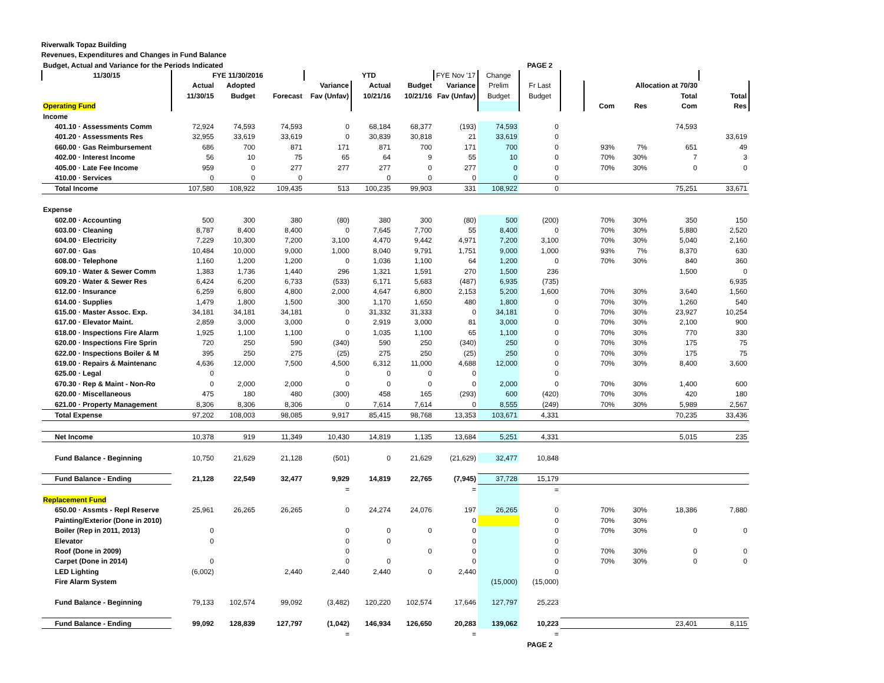Riverwalk Topaz Building
Revenues, Expenditures and Changes in Fund Balance
| Budget, Actual and Variance for the Periods Indicated | | | | | | | | | PAGE 2 | | | | | |
| 11/30/15 | FYE 11/30/2016 | | | YTD | | | FYE Nov '17 | Change | | | | | | |
| | Actual | Adopted | | Variance | Actual | Budget | Variance | Prelim | Fr Last | | Allocation at 70/30 | | | |
| | 11/30/15 | Budget | Forecast | Fav (Unfav) | 10/21/16 | 10/21/16 | Fav (Unfav) | Budget | Budget | | | | Total | Total |
| Operating Fund | | | | | | | | | | | Com | Res | Com | Res |
| Income | | | | | | | | | | | | | | |
| 401.10 · Assessments Comm | 72,924 | 74,593 | 74,593 | 0 | 68,184 | 68,377 | (193) | 74,593 | 0 | | | | 74,593 | |
| 401.20 · Assessments Res | 32,955 | 33,619 | 33,619 | 0 | 30,839 | 30,818 | 21 | 33,619 | 0 | | | | | 33,619 |
| 660.00 · Gas Reimbursement | 686 | 700 | 871 | 171 | 871 | 700 | 171 | 700 | 0 | | 93% | 7% | 651 | 49 |
| 402.00 · Interest Income | 56 | 10 | 75 | 65 | 64 | 9 | 55 | 10 | 0 | | 70% | 30% | 7 | 3 |
| 405.00 · Late Fee Income | 959 | 0 | 277 | 277 | 277 | 0 | 277 | 0 | 0 | | 70% | 30% | 0 | 0 |
| 410.00 · Services | 0 | 0 | 0 | | 0 | 0 | 0 | 0 | 0 | | | | | |
| Total Income | 107,580 | 108,922 | 109,435 | 513 | 100,235 | 99,903 | 331 | 108,922 | 0 | | | | 75,251 | 33,671 |
| Expense | | | | | | | | | | | | | | |
| 602.00 · Accounting | 500 | 300 | 380 | (80) | 380 | 300 | (80) | 500 | (200) | | 70% | 30% | 350 | 150 |
| 603.00 · Cleaning | 8,787 | 8,400 | 8,400 | 0 | 7,645 | 7,700 | 55 | 8,400 | 0 | | 70% | 30% | 5,880 | 2,520 |
| 604.00 · Electricity | 7,229 | 10,300 | 7,200 | 3,100 | 4,470 | 9,442 | 4,971 | 7,200 | 3,100 | | 70% | 30% | 5,040 | 2,160 |
| 607.00 · Gas | 10,484 | 10,000 | 9,000 | 1,000 | 8,040 | 9,791 | 1,751 | 9,000 | 1,000 | | 93% | 7% | 8,370 | 630 |
| 608.00 · Telephone | 1,160 | 1,200 | 1,200 | 0 | 1,036 | 1,100 | 64 | 1,200 | 0 | | 70% | 30% | 840 | 360 |
| 609.10 · Water & Sewer Comm | 1,383 | 1,736 | 1,440 | 296 | 1,321 | 1,591 | 270 | 1,500 | 236 | | | | 1,500 | 0 |
| 609.20 · Water & Sewer Res | 6,424 | 6,200 | 6,733 | (533) | 6,171 | 5,683 | (487) | 6,935 | (735) | | | | | 6,935 |
| 612.00 · Insurance | 6,259 | 6,800 | 4,800 | 2,000 | 4,647 | 6,800 | 2,153 | 5,200 | 1,600 | | 70% | 30% | 3,640 | 1,560 |
| 614.00 · Supplies | 1,479 | 1,800 | 1,500 | 300 | 1,170 | 1,650 | 480 | 1,800 | 0 | | 70% | 30% | 1,260 | 540 |
| 615.00 · Master Assoc. Exp. | 34,181 | 34,181 | 34,181 | 0 | 31,332 | 31,333 | 0 | 34,181 | 0 | | 70% | 30% | 23,927 | 10,254 |
| 617.00 · Elevator Maint. | 2,859 | 3,000 | 3,000 | 0 | 2,919 | 3,000 | 81 | 3,000 | 0 | | 70% | 30% | 2,100 | 900 |
| 618.00 · Inspections Fire Alarm | 1,925 | 1,100 | 1,100 | 0 | 1,035 | 1,100 | 65 | 1,100 | 0 | | 70% | 30% | 770 | 330 |
| 620.00 · Inspections Fire Sprin | 720 | 250 | 590 | (340) | 590 | 250 | (340) | 250 | 0 | | 70% | 30% | 175 | 75 |
| 622.00 · Inspections Boiler & M | 395 | 250 | 275 | (25) | 275 | 250 | (25) | 250 | 0 | | 70% | 30% | 175 | 75 |
| 619.00 · Repairs & Maintenanc | 4,636 | 12,000 | 7,500 | 4,500 | 6,312 | 11,000 | 4,688 | 12,000 | 0 | | 70% | 30% | 8,400 | 3,600 |
| 625.00 · Legal | 0 | | | 0 | 0 | 0 | 0 | | 0 | | | | | |
| 670.30 · Rep & Maint - Non-Ro | 0 | 2,000 | 2,000 | 0 | 0 | 0 | 0 | 2,000 | 0 | | 70% | 30% | 1,400 | 600 |
| 620.00 · Miscellaneous | 475 | 180 | 480 | (300) | 458 | 165 | (293) | 600 | (420) | | 70% | 30% | 420 | 180 |
| 621.00 · Property Management | 8,306 | 8,306 | 8,306 | 0 | 7,614 | 7,614 | 0 | 8,555 | (249) | | 70% | 30% | 5,989 | 2,567 |
| Total Expense | 97,202 | 108,003 | 98,085 | 9,917 | 85,415 | 98,768 | 13,353 | 103,671 | 4,331 | | | | 70,235 | 33,436 |
| Net Income | 10,378 | 919 | 11,349 | 10,430 | 14,819 | 1,135 | 13,684 | 5,251 | 4,331 | | | | 5,015 | 235 |
| Fund Balance - Beginning | 10,750 | 21,629 | 21,128 | (501) | 0 | 21,629 | (21,629) | 32,477 | 10,848 | | | | | |
| Fund Balance - Ending | 21,128 | 22,549 | 32,477 | 9,929 | 14,819 | 22,765 | (7,945) | 37,728 | 15,179 | | | | | |
| | | | | = | | | = | | = | | | | | |
| Replacement Fund | | | | | | | | | | | | | | |
| 650.00 · Assmts - Repl Reserve | 25,961 | 26,265 | 26,265 | 0 | 24,274 | 24,076 | 197 | 26,265 | 0 | | 70% | 30% | 18,386 | 7,880 |
| Painting/Exterior (Done in 2010) | | | | | | | 0 | | 0 | | 70% | 30% | | |
| Boiler (Rep in 2011, 2013) | 0 | | | 0 | 0 | 0 | 0 | | 0 | | 70% | 30% | 0 | 0 |
| Elevator | 0 | | | 0 | 0 | | 0 | | 0 | | | | | |
| Roof (Done in 2009) | | | | 0 | | 0 | 0 | | 0 | | 70% | 30% | 0 | 0 |
| Carpet (Done in 2014) | 0 | | | 0 | 0 | | 0 | | 0 | | 70% | 30% | 0 | 0 |
| LED Lighting | (6,002) | | 2,440 | 2,440 | 2,440 | 0 | 2,440 | | 0 | | | | | |
| Fire Alarm System | | | | | | | | (15,000) | (15,000) | | | | | |
| Fund Balance - Beginning | 79,133 | 102,574 | 99,092 | (3,482) | 120,220 | 102,574 | 17,646 | 127,797 | 25,223 | | | | | |
| Fund Balance - Ending | 99,092 | 128,839 | 127,797 | (1,042) | 146,934 | 126,650 | 20,283 | 139,062 | 10,223 | | | | 23,401 | 8,115 |
| | | | | = | | | = | | = | | | | | |
| | | | | | | | | | PAGE 2 | | | | | |